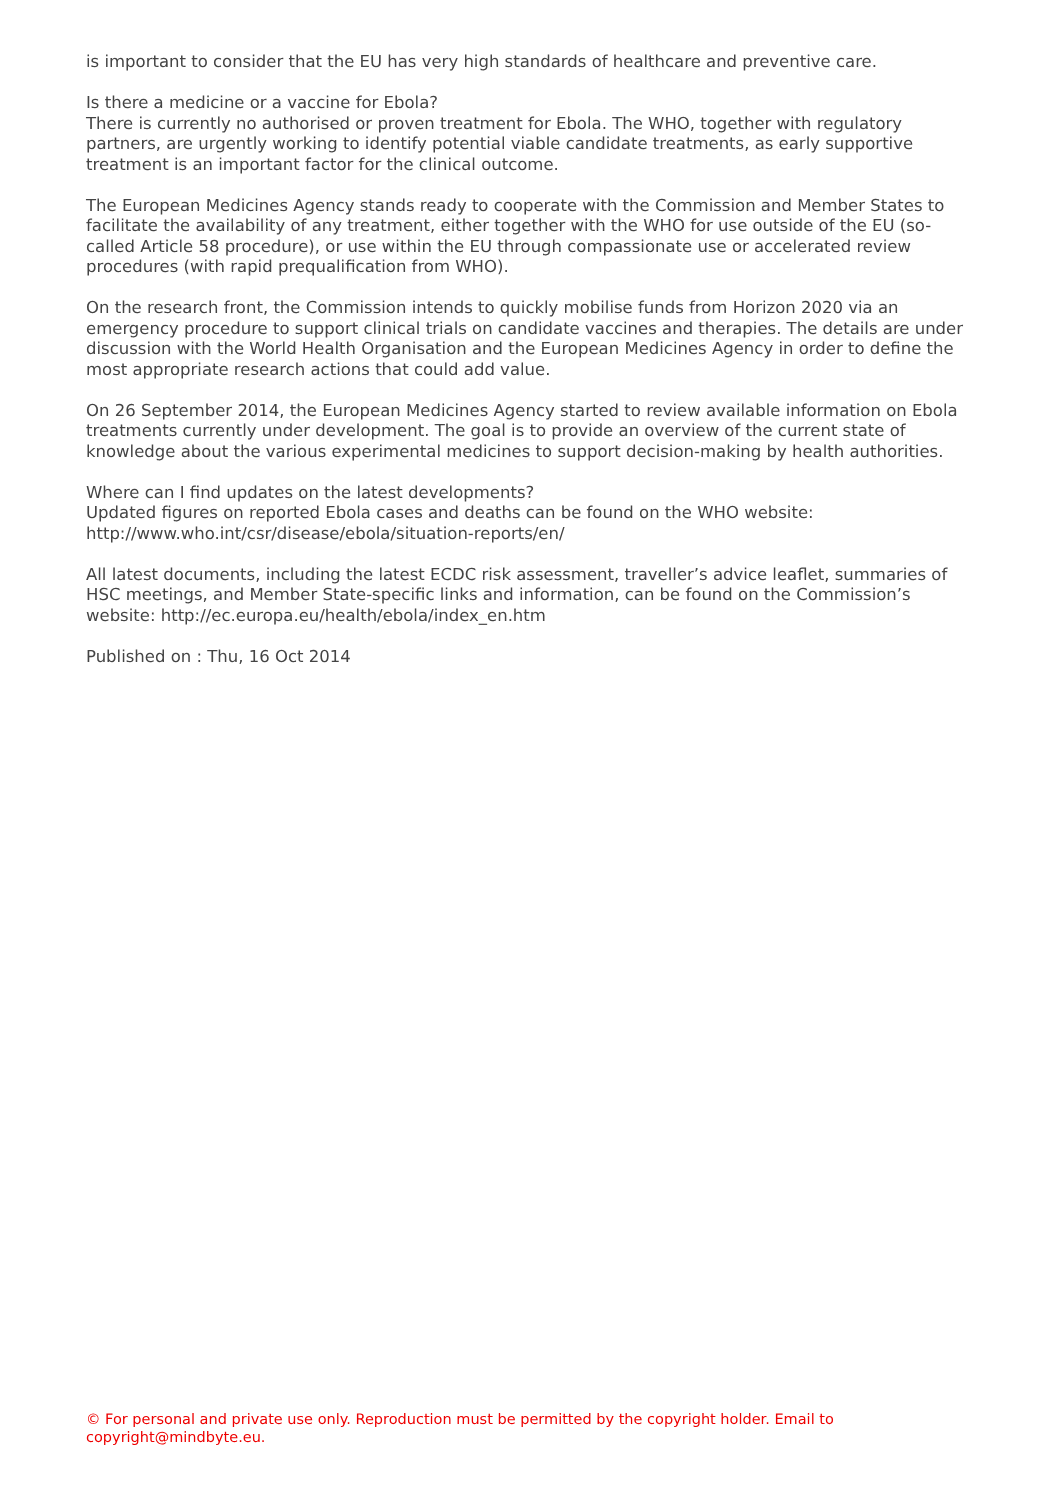is important to consider that the EU has very high standards of healthcare and preventive care.
Is there a medicine or a vaccine for Ebola?
There is currently no authorised or proven treatment for Ebola. The WHO, together with regulatory partners, are urgently working to identify potential viable candidate treatments, as early supportive treatment is an important factor for the clinical outcome.
The European Medicines Agency stands ready to cooperate with the Commission and Member States to facilitate the availability of any treatment, either together with the WHO for use outside of the EU (so-called Article 58 procedure), or use within the EU through compassionate use or accelerated review procedures (with rapid prequalification from WHO).
On the research front, the Commission intends to quickly mobilise funds from Horizon 2020 via an emergency procedure to support clinical trials on candidate vaccines and therapies. The details are under discussion with the World Health Organisation and the European Medicines Agency in order to define the most appropriate research actions that could add value.
On 26 September 2014, the European Medicines Agency started to review available information on Ebola treatments currently under development. The goal is to provide an overview of the current state of knowledge about the various experimental medicines to support decision-making by health authorities.
Where can I find updates on the latest developments?
Updated figures on reported Ebola cases and deaths can be found on the WHO website: http://www.who.int/csr/disease/ebola/situation-reports/en/
All latest documents, including the latest ECDC risk assessment, traveller’s advice leaflet, summaries of HSC meetings, and Member State-specific links and information, can be found on the Commission’s website: http://ec.europa.eu/health/ebola/index_en.htm
Published on : Thu, 16 Oct 2014
© For personal and private use only. Reproduction must be permitted by the copyright holder. Email to copyright@mindbyte.eu.